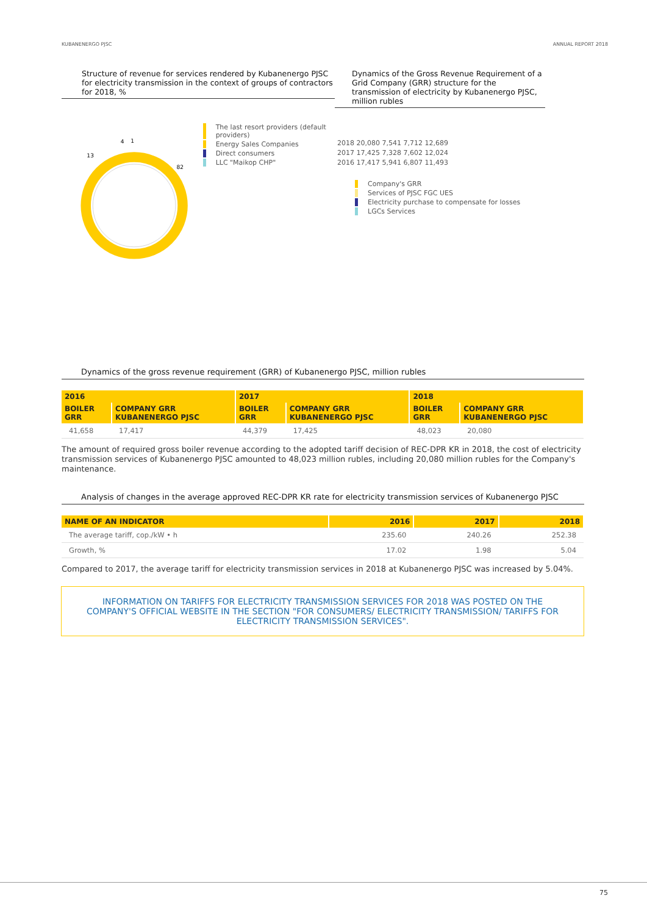KUBANENERGO PJSC ANNUAL REPORT 2018
Structure of revenue for services rendered by Kubanenergo PJSC for electricity transmission in the context of groups of contractors for 2018, %
82
13
4
1
The last resort providers (default providers)
Energy Sales Companies
Direct consumers
LLC "Maikop CHP"
Dynamics of the Gross Revenue Requirement of a Grid Company (GRR) structure for the transmission of electricity by Kubanenergo PJSC, million rubles
2018 20,080 7,541 7,712 12,689
2017 17,425 7,328 7,602 12,024
2016 17,417 5,941 6,807 11,493
Company's GRR
Services of PJSC FGC UES
Electricity purchase to compensate for losses
LGCs Services
Dynamics of the gross revenue requirement (GRR) of Kubanenergo PJSC, million rubles
| 2016 | | 2017 | | 2018 | |
| --- | --- | --- | --- | --- | --- |
| BOILER GRR | COMPANY GRR KUBANENERGO PJSC | BOILER GRR | COMPANY GRR KUBANENERGO PJSC | BOILER GRR | COMPANY GRR KUBANENERGO PJSC |
| 41,658 | 17,417 | 44,379 | 17,425 | 48,023 | 20,080 |
The amount of required gross boiler revenue according to the adopted tariff decision of REC-DPR KR in 2018, the cost of electricity transmission services of Kubanenergo PJSC amounted to 48,023 million rubles, including 20,080 million rubles for the Company's maintenance.
Analysis of changes in the average approved REC-DPR KR rate for electricity transmission services of Kubanenergo PJSC
| NAME OF AN INDICATOR | 2016 | 2017 | 2018 |
| --- | --- | --- | --- |
| The average tariff, cop./kW • h | 235.60 | 240.26 | 252.38 |
| Growth, % | 17.02 | 1.98 | 5.04 |
Compared to 2017, the average tariff for electricity transmission services in 2018 at Kubanenergo PJSC was increased by 5.04%.
INFORMATION ON TARIFFS FOR ELECTRICITY TRANSMISSION SERVICES FOR 2018 WAS POSTED ON THE COMPANY'S OFFICIAL WEBSITE IN THE SECTION "FOR CONSUMERS/ ELECTRICITY TRANSMISSION/ TARIFFS FOR ELECTRICITY TRANSMISSION SERVICES".
75